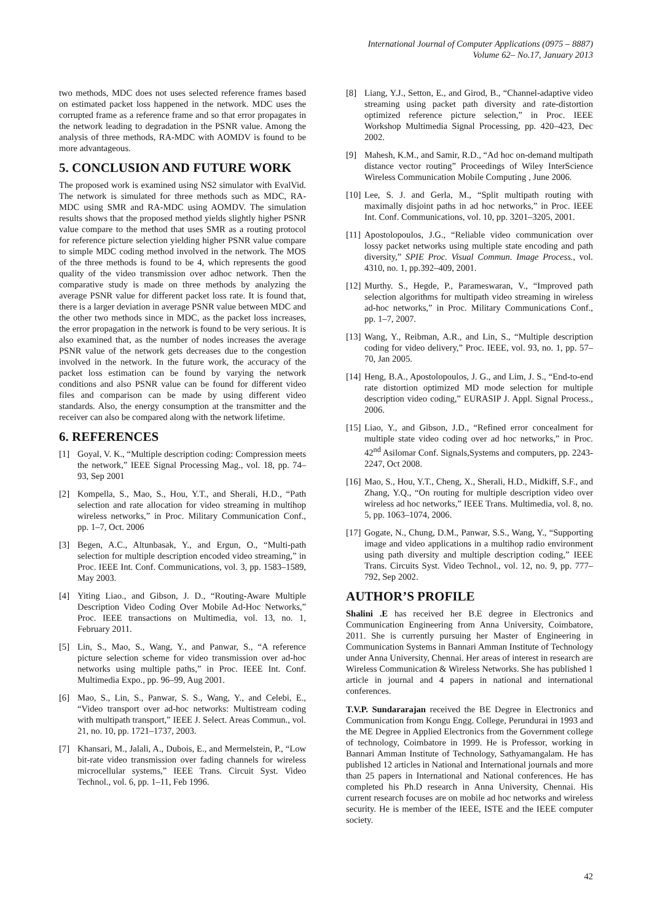International Journal of Computer Applications (0975 – 8887)
Volume 62– No.17, January 2013
two methods, MDC does not uses selected reference frames based on estimated packet loss happened in the network. MDC uses the corrupted frame as a reference frame and so that error propagates in the network leading to degradation in the PSNR value. Among the analysis of three methods, RA-MDC with AOMDV is found to be more advantageous.
5. CONCLUSION AND FUTURE WORK
The proposed work is examined using NS2 simulator with EvalVid. The network is simulated for three methods such as MDC, RA-MDC using SMR and RA-MDC using AOMDV. The simulation results shows that the proposed method yields slightly higher PSNR value compare to the method that uses SMR as a routing protocol for reference picture selection yielding higher PSNR value compare to simple MDC coding method involved in the network. The MOS of the three methods is found to be 4, which represents the good quality of the video transmission over adhoc network. Then the comparative study is made on three methods by analyzing the average PSNR value for different packet loss rate. It is found that, there is a larger deviation in average PSNR value between MDC and the other two methods since in MDC, as the packet loss increases, the error propagation in the network is found to be very serious. It is also examined that, as the number of nodes increases the average PSNR value of the network gets decreases due to the congestion involved in the network. In the future work, the accuracy of the packet loss estimation can be found by varying the network conditions and also PSNR value can be found for different video files and comparison can be made by using different video standards. Also, the energy consumption at the transmitter and the receiver can also be compared along with the network lifetime.
6. REFERENCES
[1] Goyal, V. K., “Multiple description coding: Compression meets the network,” IEEE Signal Processing Mag., vol. 18, pp. 74–93, Sep 2001
[2] Kompella, S., Mao, S., Hou, Y.T., and Sherali, H.D., “Path selection and rate allocation for video streaming in multihop wireless networks,” in Proc. Military Communication Conf., pp. 1–7, Oct. 2006
[3] Begen, A.C., Altunbasak, Y., and Ergun, O., “Multi-path selection for multiple description encoded video streaming,” in Proc. IEEE Int. Conf. Communications, vol. 3, pp. 1583–1589, May 2003.
[4] Yiting Liao., and Gibson, J. D., “Routing-Aware Multiple Description Video Coding Over Mobile Ad-Hoc Networks,” Proc. IEEE transactions on Multimedia, vol. 13, no. 1, February 2011.
[5] Lin, S., Mao, S., Wang, Y., and Panwar, S., “A reference picture selection scheme for video transmission over ad-hoc networks using multiple paths,” in Proc. IEEE Int. Conf. Multimedia Expo., pp. 96–99, Aug 2001.
[6] Mao, S., Lin, S., Panwar, S. S., Wang, Y., and Celebi, E., “Video transport over ad-hoc networks: Multistream coding with multipath transport,” IEEE J. Select. Areas Commun., vol. 21, no. 10, pp. 1721–1737, 2003.
[7] Khansari, M., Jalali, A., Dubois, E., and Mermelstein, P., “Low bit-rate video transmission over fading channels for wireless microcellular systems,” IEEE Trans. Circuit Syst. Video Technol., vol. 6, pp. 1–11, Feb 1996.
[8] Liang, Y.J., Setton, E., and Girod, B., “Channel-adaptive video streaming using packet path diversity and rate-distortion optimized reference picture selection,” in Proc. IEEE Workshop Multimedia Signal Processing, pp. 420–423, Dec 2002.
[9] Mahesh, K.M., and Samir, R.D., “Ad hoc on-demand multipath distance vector routing” Proceedings of Wiley InterScience Wireless Communication Mobile Computing , June 2006.
[10] Lee, S. J. and Gerla, M., “Split multipath routing with maximally disjoint paths in ad hoc networks,” in Proc. IEEE Int. Conf. Communications, vol. 10, pp. 3201–3205, 2001.
[11] Apostolopoulos, J.G., “Reliable video communication over lossy packet networks using multiple state encoding and path diversity,” SPIE Proc. Visual Commun. Image Process., vol. 4310, no. 1, pp.392–409, 2001.
[12] Murthy. S., Hegde, P., Parameswaran, V., “Improved path selection algorithms for multipath video streaming in wireless ad-hoc networks,” in Proc. Military Communications Conf., pp. 1–7, 2007.
[13] Wang, Y., Reibman, A.R., and Lin, S., “Multiple description coding for video delivery,” Proc. IEEE, vol. 93, no. 1, pp. 57–70, Jan 2005.
[14] Heng, B.A., Apostolopoulos, J. G., and Lim, J. S., “End-to-end rate distortion optimized MD mode selection for multiple description video coding,” EURASIP J. Appl. Signal Process., 2006.
[15] Liao, Y., and Gibson, J.D., “Refined error concealment for multiple state video coding over ad hoc networks,” in Proc. 42<sup>nd</sup> Asilomar Conf. Signals,Systems and computers, pp. 2243-2247, Oct 2008.
[16] Mao, S., Hou, Y.T., Cheng, X., Sherali, H.D., Midkiff, S.F., and Zhang, Y.Q., “On routing for multiple description video over wireless ad hoc networks,” IEEE Trans. Multimedia, vol. 8, no. 5, pp. 1063–1074, 2006.
[17] Gogate, N., Chung, D.M., Panwar, S.S., Wang, Y., “Supporting image and video applications in a multihop radio environment using path diversity and multiple description coding,” IEEE Trans. Circuits Syst. Video Technol., vol. 12, no. 9, pp. 777–792, Sep 2002.
AUTHOR’S PROFILE
Shalini .E has received her B.E degree in Electronics and Communication Engineering from Anna University, Coimbatore, 2011. She is currently pursuing her Master of Engineering in Communication Systems in Bannari Amman Institute of Technology under Anna University, Chennai. Her areas of interest in research are Wireless Communication & Wireless Networks. She has published 1 article in journal and 4 papers in national and international conferences.
T.V.P. Sundararajan received the BE Degree in Electronics and Communication from Kongu Engg. College, Perundurai in 1993 and the ME Degree in Applied Electronics from the Government college of technology, Coimbatore in 1999. He is Professor, working in Bannari Amman Institute of Technology, Sathyamangalam. He has published 12 articles in National and International journals and more than 25 papers in International and National conferences. He has completed his Ph.D research in Anna University, Chennai. His current research focuses are on mobile ad hoc networks and wireless security. He is member of the IEEE, ISTE and the IEEE computer society.
42